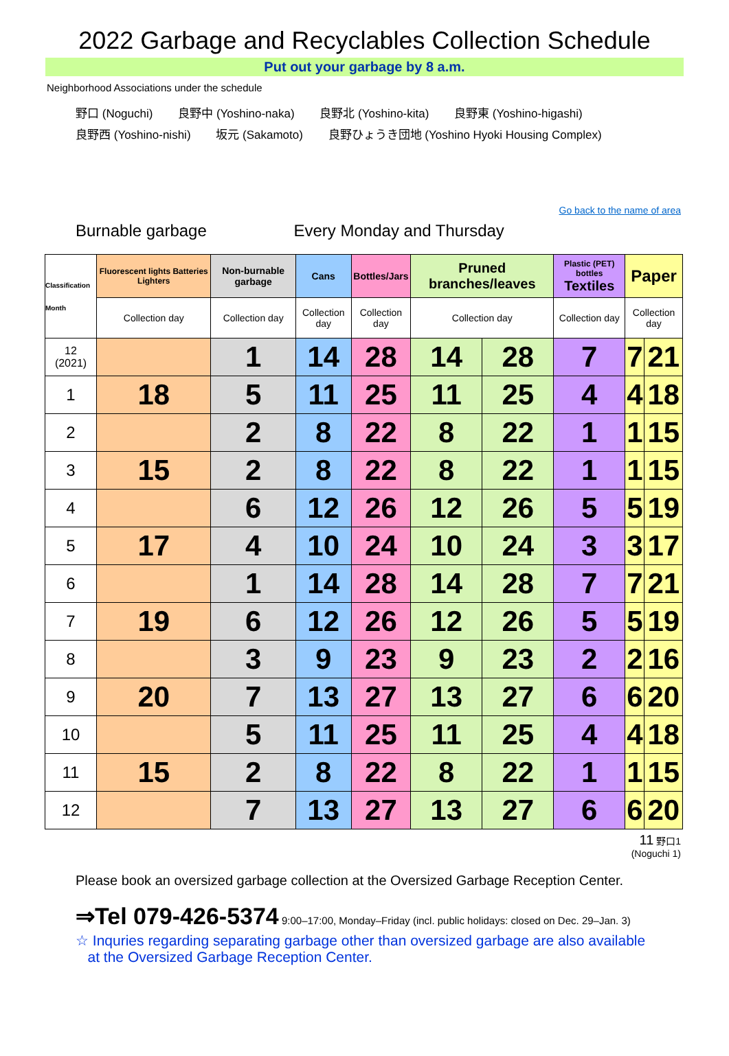2022 Garbage and Recyclables Collection Schedule
Put out your garbage by 8 a.m.
Neighborhood Associations under the schedule
野口 (Noguchi) 良野中 (Yoshino-naka) 良野北 (Yoshino-kita) 良野東 (Yoshino-higashi)
良野西 (Yoshino-nishi) 坂元 (Sakamoto) 良野ひょうき団地 (Yoshino Hyoki Housing Complex)
Go back to the name of area
Burnable garbage Every Monday and Thursday
| Classification Month | Fluorescent lights Batteries Lighters | Non-burnable garbage | Cans | Bottles/Jars | Pruned branches/leaves | | Plastic (PET) bottles Textiles | Paper | |
| --- | --- | --- | --- | --- | --- | --- | --- | --- | --- |
| | Collection day | Collection day | Collection day | Collection day | Collection day | | Collection day | Collection day | |
| 12 (2021) | | 1 | 14 | 28 | 14 | 28 | 7 | 7 | 21 |
| 1 | 18 | 5 | 11 | 25 | 11 | 25 | 4 | 4 | 18 |
| 2 | | 2 | 8 | 22 | 8 | 22 | 1 | 1 | 15 |
| 3 | 15 | 2 | 8 | 22 | 8 | 22 | 1 | 1 | 15 |
| 4 | | 6 | 12 | 26 | 12 | 26 | 5 | 5 | 19 |
| 5 | 17 | 4 | 10 | 24 | 10 | 24 | 3 | 3 | 17 |
| 6 | | 1 | 14 | 28 | 14 | 28 | 7 | 7 | 21 |
| 7 | 19 | 6 | 12 | 26 | 12 | 26 | 5 | 5 | 19 |
| 8 | | 3 | 9 | 23 | 9 | 23 | 2 | 2 | 16 |
| 9 | 20 | 7 | 13 | 27 | 13 | 27 | 6 | 6 | 20 |
| 10 | | 5 | 11 | 25 | 11 | 25 | 4 | 4 | 18 |
| 11 | 15 | 2 | 8 | 22 | 8 | 22 | 1 | 1 | 15 |
| 12 | | 7 | 13 | 27 | 13 | 27 | 6 | 6 | 20 |
11 野口1
(Noguchi 1)
Please book an oversized garbage collection at the Oversized Garbage Reception Center.
⇒Tel 079-426-5374 9:00–17:00, Monday–Friday (incl. public holidays: closed on Dec. 29–Jan. 3)
☆ Inquries regarding separating garbage other than oversized garbage are also available
at the Oversized Garbage Reception Center.